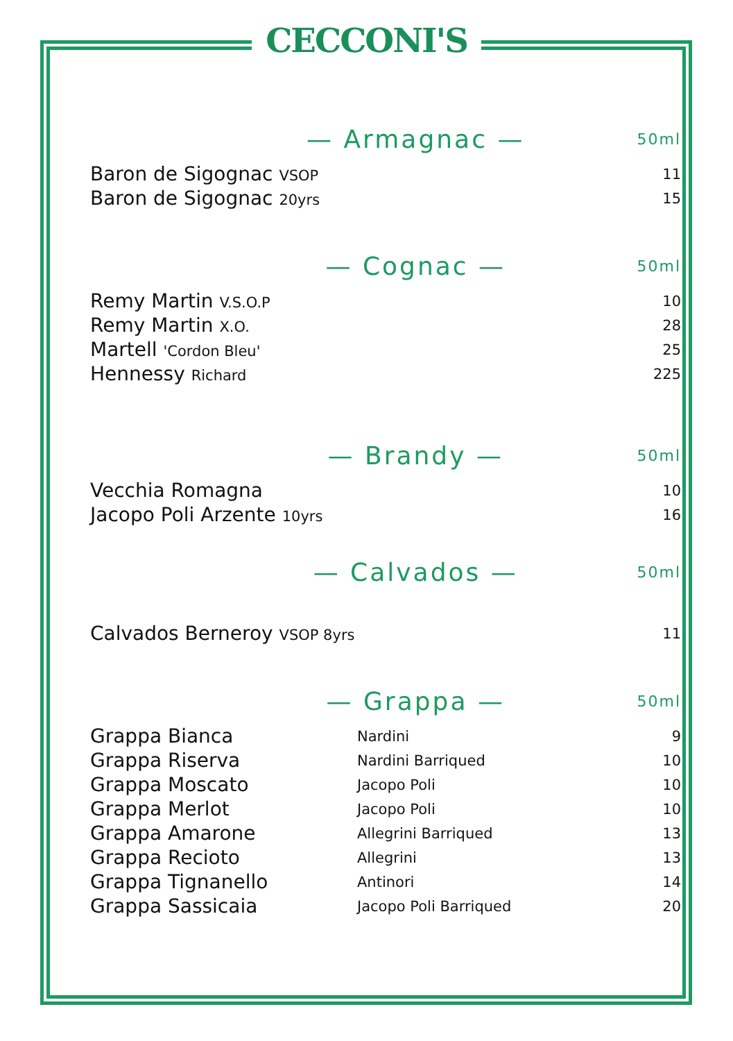CECCONI'S
— Armagnac —
50ml
| Baron de Sigognac VSOP | 11 |
| Baron de Sigognac 20yrs | 15 |
— Cognac —
50ml
| Remy Martin V.S.O.P | 10 |
| Remy Martin X.O. | 28 |
| Martell 'Cordon Bleu' | 25 |
| Hennessy Richard | 225 |
— Brandy —
50ml
| Vecchia Romagna | 10 |
| Jacopo Poli Arzente 10yrs | 16 |
— Calvados —
50ml
| Calvados Berneroy VSOP 8yrs | 11 |
— Grappa —
50ml
| Grappa Bianca | Nardini | 9 |
| Grappa Riserva | Nardini Barriqued | 10 |
| Grappa Moscato | Jacopo Poli | 10 |
| Grappa Merlot | Jacopo Poli | 10 |
| Grappa Amarone | Allegrini Barriqued | 13 |
| Grappa Recioto | Allegrini | 13 |
| Grappa Tignanello | Antinori | 14 |
| Grappa Sassicaia | Jacopo Poli Barriqued | 20 |